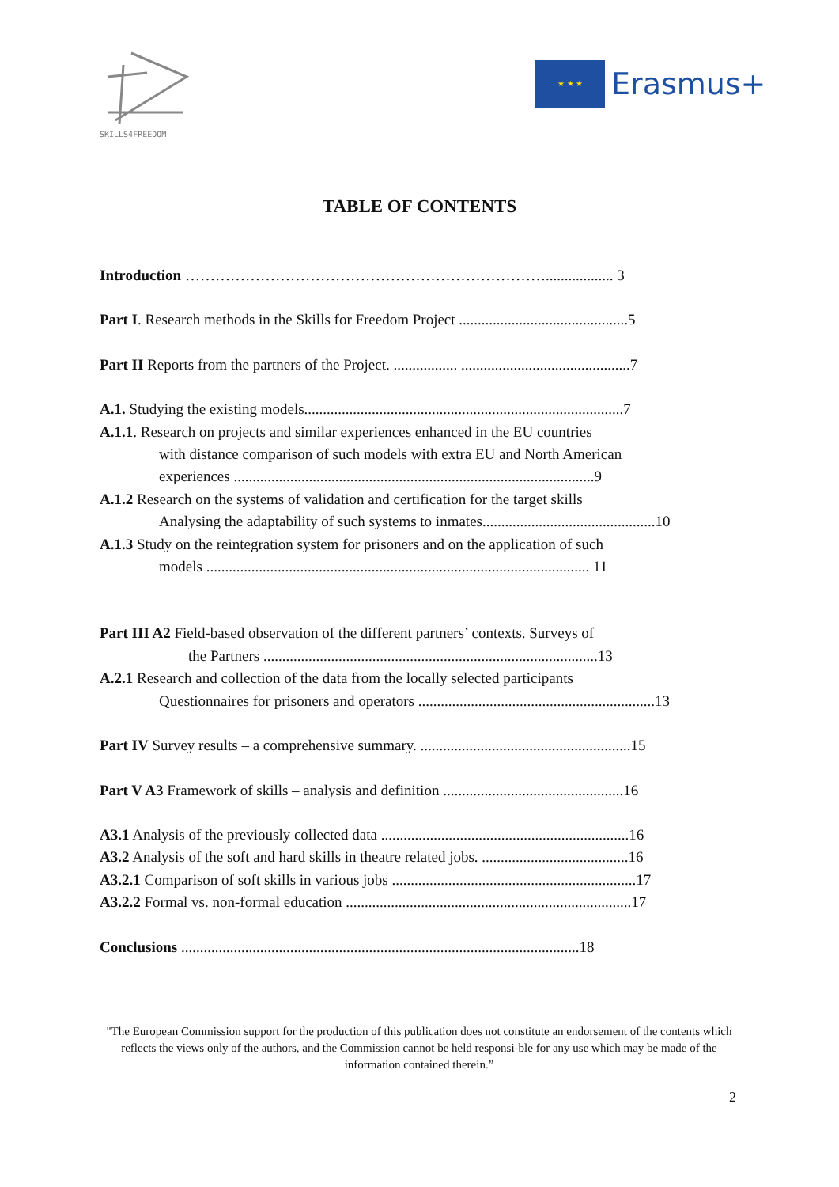SKILLS4FREEDOM
★ ★ ★
Erasmus+
TABLE OF CONTENTS
Introduction ……………………………………………………………….................. 3
Part I. Research methods in the Skills for Freedom Project .............................................5
Part II Reports from the partners of the Project. ................. .............................................7
A.1. Studying the existing models.....................................................................................7
A.1.1. Research on projects and similar experiences enhanced in the EU countries
with distance comparison of such models with extra EU and North American
experiences ................................................................................................9
A.1.2 Research on the systems of validation and certification for the target skills
Analysing the adaptability of such systems to inmates..............................................10
A.1.3 Study on the reintegration system for prisoners and on the application of such
models ...................................................................................................... 11
Part III A2 Field-based observation of the different partners’ contexts. Surveys of
the Partners .........................................................................................13
A.2.1 Research and collection of the data from the locally selected participants
Questionnaires for prisoners and operators ...............................................................13
Part IV Survey results – a comprehensive summary. ........................................................15
Part V A3 Framework of skills – analysis and definition ................................................16
A3.1 Analysis of the previously collected data ..................................................................16
A3.2 Analysis of the soft and hard skills in theatre related jobs. .......................................16
A3.2.1 Comparison of soft skills in various jobs .................................................................17
A3.2.2 Formal vs. non-formal education ............................................................................17
Conclusions ..........................................................................................................18
"The European Commission support for the production of this publication does not constitute an endorsement of the contents which reflects the views only of the authors, and the Commission cannot be held responsi-ble for any use which may be made of the information contained therein.”
2